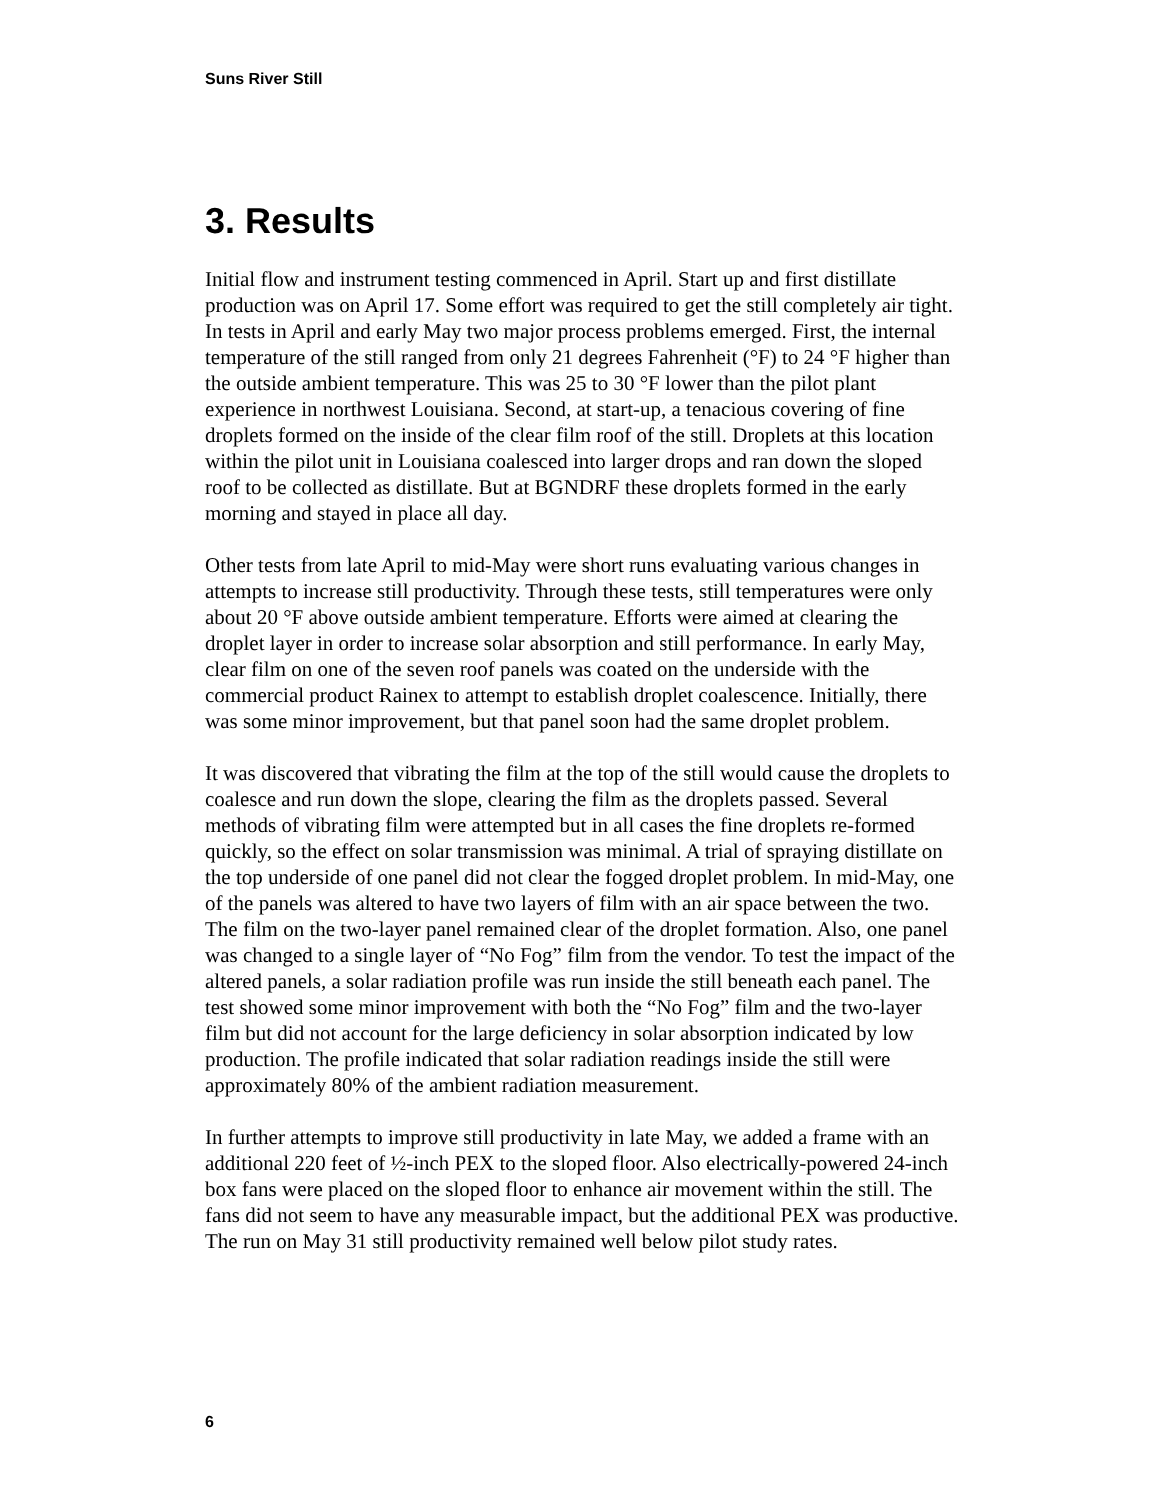Suns River Still
3. Results
Initial flow and instrument testing commenced in April. Start up and first distillate production was on April 17. Some effort was required to get the still completely air tight. In tests in April and early May two major process problems emerged. First, the internal temperature of the still ranged from only 21 degrees Fahrenheit (°F) to 24 °F higher than the outside ambient temperature. This was 25 to 30 °F lower than the pilot plant experience in northwest Louisiana. Second, at start-up, a tenacious covering of fine droplets formed on the inside of the clear film roof of the still. Droplets at this location within the pilot unit in Louisiana coalesced into larger drops and ran down the sloped roof to be collected as distillate. But at BGNDRF these droplets formed in the early morning and stayed in place all day.
Other tests from late April to mid-May were short runs evaluating various changes in attempts to increase still productivity. Through these tests, still temperatures were only about 20 °F above outside ambient temperature. Efforts were aimed at clearing the droplet layer in order to increase solar absorption and still performance. In early May, clear film on one of the seven roof panels was coated on the underside with the commercial product Rainex to attempt to establish droplet coalescence. Initially, there was some minor improvement, but that panel soon had the same droplet problem.
It was discovered that vibrating the film at the top of the still would cause the droplets to coalesce and run down the slope, clearing the film as the droplets passed. Several methods of vibrating film were attempted but in all cases the fine droplets re-formed quickly, so the effect on solar transmission was minimal. A trial of spraying distillate on the top underside of one panel did not clear the fogged droplet problem. In mid-May, one of the panels was altered to have two layers of film with an air space between the two. The film on the two-layer panel remained clear of the droplet formation. Also, one panel was changed to a single layer of “No Fog” film from the vendor. To test the impact of the altered panels, a solar radiation profile was run inside the still beneath each panel. The test showed some minor improvement with both the “No Fog” film and the two-layer film but did not account for the large deficiency in solar absorption indicated by low production. The profile indicated that solar radiation readings inside the still were approximately 80% of the ambient radiation measurement.
In further attempts to improve still productivity in late May, we added a frame with an additional 220 feet of ½-inch PEX to the sloped floor. Also electrically-powered 24-inch box fans were placed on the sloped floor to enhance air movement within the still. The fans did not seem to have any measurable impact, but the additional PEX was productive. The run on May 31 still productivity remained well below pilot study rates.
6